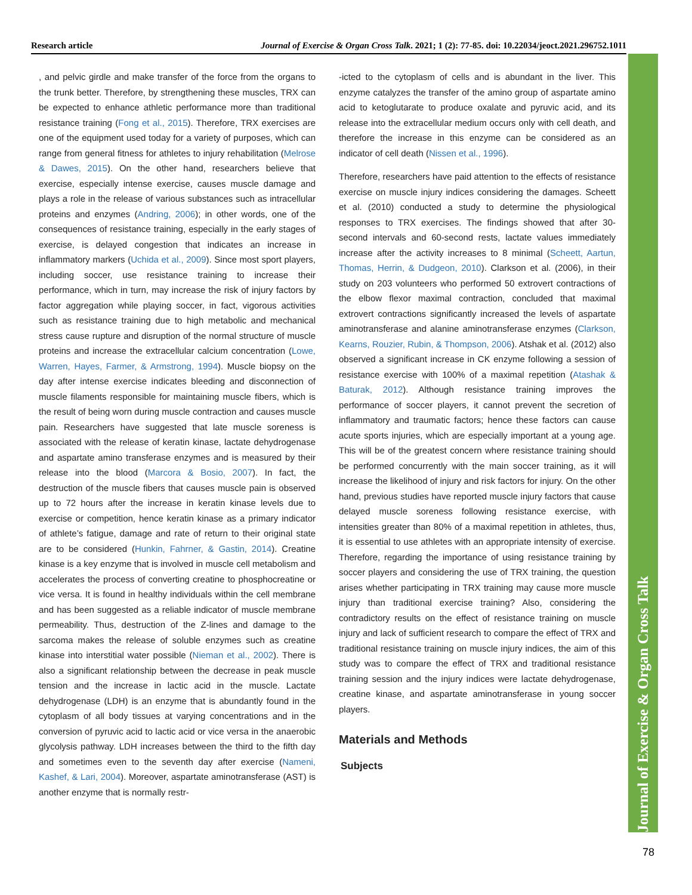Research article Journal of Exercise & Organ Cross Talk. 2021; 1 (2): 77-85. doi: 10.22034/jeoct.2021.296752.1011
Journal of Exercise & Organ Cross Talk
, and pelvic girdle and make transfer of the force from the organs to the trunk better. Therefore, by strengthening these muscles, TRX can be expected to enhance athletic performance more than traditional resistance training (Fong et al., 2015). Therefore, TRX exercises are one of the equipment used today for a variety of purposes, which can range from general fitness for athletes to injury rehabilitation (Melrose & Dawes, 2015). On the other hand, researchers believe that exercise, especially intense exercise, causes muscle damage and plays a role in the release of various substances such as intracellular proteins and enzymes (Andring, 2006); in other words, one of the consequences of resistance training, especially in the early stages of exercise, is delayed congestion that indicates an increase in inflammatory markers (Uchida et al., 2009). Since most sport players, including soccer, use resistance training to increase their performance, which in turn, may increase the risk of injury factors by factor aggregation while playing soccer, in fact, vigorous activities such as resistance training due to high metabolic and mechanical stress cause rupture and disruption of the normal structure of muscle proteins and increase the extracellular calcium concentration (Lowe, Warren, Hayes, Farmer, & Armstrong, 1994). Muscle biopsy on the day after intense exercise indicates bleeding and disconnection of muscle filaments responsible for maintaining muscle fibers, which is the result of being worn during muscle contraction and causes muscle pain. Researchers have suggested that late muscle soreness is associated with the release of keratin kinase, lactate dehydrogenase and aspartate amino transferase enzymes and is measured by their release into the blood (Marcora & Bosio, 2007). In fact, the destruction of the muscle fibers that causes muscle pain is observed up to 72 hours after the increase in keratin kinase levels due to exercise or competition, hence keratin kinase as a primary indicator of athlete’s fatigue, damage and rate of return to their original state are to be considered (Hunkin, Fahrner, & Gastin, 2014). Creatine kinase is a key enzyme that is involved in muscle cell metabolism and accelerates the process of converting creatine to phosphocreatine or vice versa. It is found in healthy individuals within the cell membrane and has been suggested as a reliable indicator of muscle membrane permeability. Thus, destruction of the Z-lines and damage to the sarcoma makes the release of soluble enzymes such as creatine kinase into interstitial water possible (Nieman et al., 2002). There is also a significant relationship between the decrease in peak muscle tension and the increase in lactic acid in the muscle. Lactate dehydrogenase (LDH) is an enzyme that is abundantly found in the cytoplasm of all body tissues at varying concentrations and in the conversion of pyruvic acid to lactic acid or vice versa in the anaerobic glycolysis pathway. LDH increases between the third to the fifth day and sometimes even to the seventh day after exercise (Nameni, Kashef, & Lari, 2004). Moreover, aspartate aminotransferase (AST) is another enzyme that is normally restr-
-icted to the cytoplasm of cells and is abundant in the liver. This enzyme catalyzes the transfer of the amino group of aspartate amino acid to ketoglutarate to produce oxalate and pyruvic acid, and its release into the extracellular medium occurs only with cell death, and therefore the increase in this enzyme can be considered as an indicator of cell death (Nissen et al., 1996).
Therefore, researchers have paid attention to the effects of resistance exercise on muscle injury indices considering the damages. Scheett et al. (2010) conducted a study to determine the physiological responses to TRX exercises. The findings showed that after 30-second intervals and 60-second rests, lactate values immediately increase after the activity increases to 8 minimal (Scheett, Aartun, Thomas, Herrin, & Dudgeon, 2010). Clarkson et al. (2006), in their study on 203 volunteers who performed 50 extrovert contractions of the elbow flexor maximal contraction, concluded that maximal extrovert contractions significantly increased the levels of aspartate aminotransferase and alanine aminotransferase enzymes (Clarkson, Kearns, Rouzier, Rubin, & Thompson, 2006). Atshak et al. (2012) also observed a significant increase in CK enzyme following a session of resistance exercise with 100% of a maximal repetition (Atashak & Baturak, 2012). Although resistance training improves the performance of soccer players, it cannot prevent the secretion of inflammatory and traumatic factors; hence these factors can cause acute sports injuries, which are especially important at a young age. This will be of the greatest concern where resistance training should be performed concurrently with the main soccer training, as it will increase the likelihood of injury and risk factors for injury. On the other hand, previous studies have reported muscle injury factors that cause delayed muscle soreness following resistance exercise, with intensities greater than 80% of a maximal repetition in athletes, thus, it is essential to use athletes with an appropriate intensity of exercise. Therefore, regarding the importance of using resistance training by soccer players and considering the use of TRX training, the question arises whether participating in TRX training may cause more muscle injury than traditional exercise training? Also, considering the contradictory results on the effect of resistance training on muscle injury and lack of sufficient research to compare the effect of TRX and traditional resistance training on muscle injury indices, the aim of this study was to compare the effect of TRX and traditional resistance training session and the injury indices were lactate dehydrogenase, creatine kinase, and aspartate aminotransferase in young soccer players.
Materials and Methods
Subjects
78